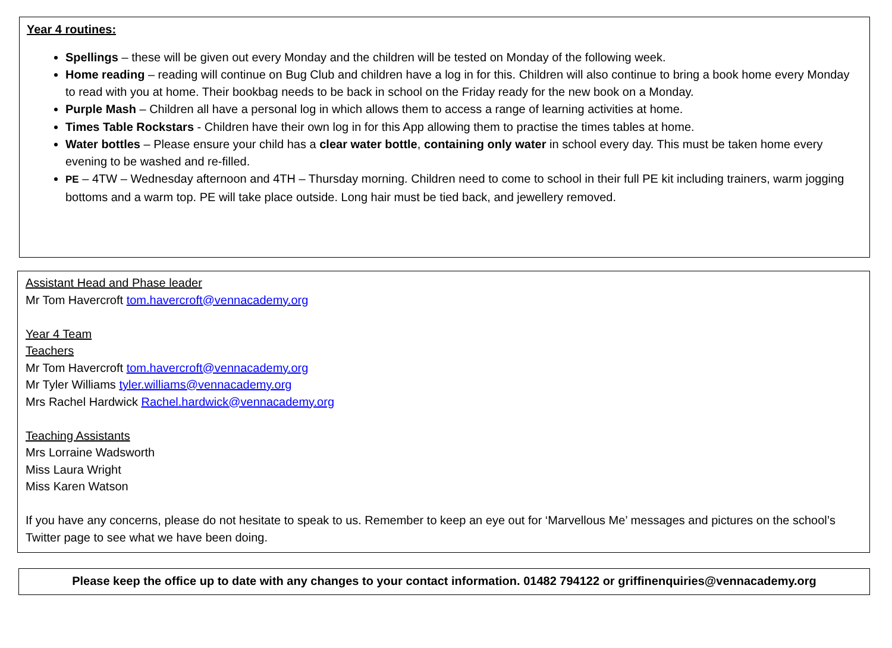Year 4 routines:
Spellings – these will be given out every Monday and the children will be tested on Monday of the following week.
Home reading – reading will continue on Bug Club and children have a log in for this. Children will also continue to bring a book home every Monday to read with you at home. Their bookbag needs to be back in school on the Friday ready for the new book on a Monday.
Purple Mash – Children all have a personal log in which allows them to access a range of learning activities at home.
Times Table Rockstars - Children have their own log in for this App allowing them to practise the times tables at home.
Water bottles – Please ensure your child has a clear water bottle, containing only water in school every day. This must be taken home every evening to be washed and re-filled.
PE – 4TW – Wednesday afternoon and 4TH – Thursday morning. Children need to come to school in their full PE kit including trainers, warm jogging bottoms and a warm top. PE will take place outside. Long hair must be tied back, and jewellery removed.
Assistant Head and Phase leader
Mr Tom Havercroft tom.havercroft@vennacademy.org
Year 4 Team
Teachers
Mr Tom Havercroft tom.havercroft@vennacademy.org
Mr Tyler Williams tyler.williams@vennacademy.org
Mrs Rachel Hardwick Rachel.hardwick@vennacademy.org
Teaching Assistants
Mrs Lorraine Wadsworth
Miss Laura Wright
Miss Karen Watson
If you have any concerns, please do not hesitate to speak to us. Remember to keep an eye out for ‘Marvellous Me’ messages and pictures on the school’s Twitter page to see what we have been doing.
Please keep the office up to date with any changes to your contact information. 01482 794122 or griffinenquiries@vennacademy.org